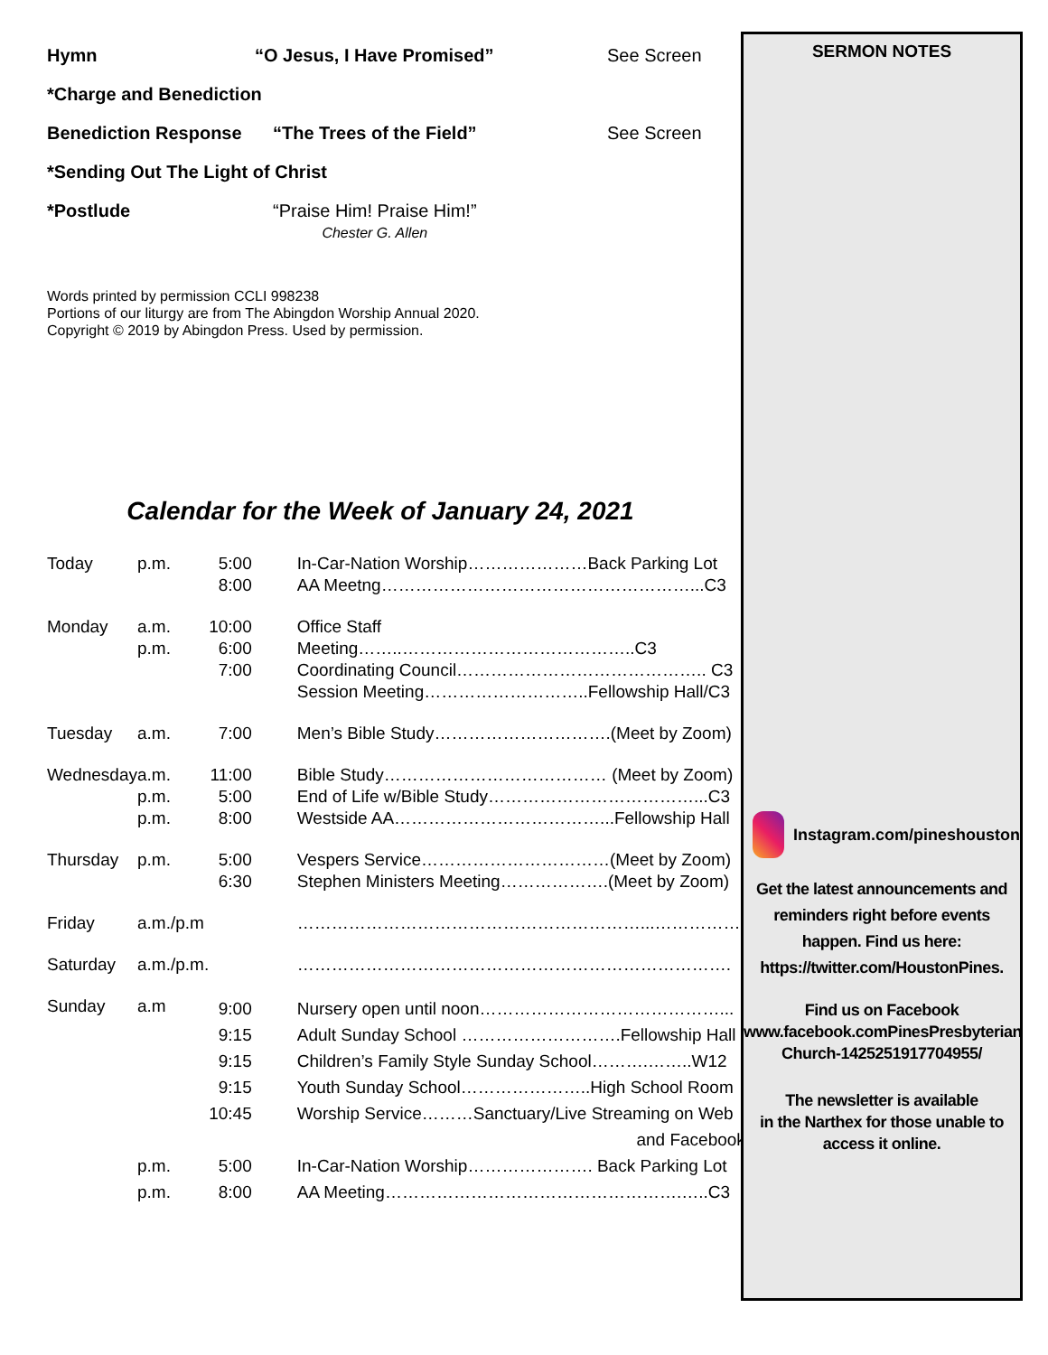Hymn “O Jesus, I Have Promised” See Screen
*Charge and Benediction
Benediction Response “The Trees of the Field” See Screen
*Sending Out The Light of Christ
*Postlude “Praise Him! Praise Him!”
Chester G. Allen
Words printed by permission CCLI 998238
Portions of our liturgy are from The Abingdon Worship Annual 2020.
Copyright © 2019 by Abingdon Press. Used by permission.
Calendar for the Week of January 24, 2021
| Today | p.m. | 5:00 8:00 | In-Car-Nation Worship…………………Back Parking Lot AA Meetng………………………………………………...C3 |
| Monday | a.m. p.m. | 10:00 6:00 7:00 | Office Staff Meeting……..…………………………………..C3 Coordinating Council…………………………………….. C3 Session Meeting………………………..Fellowship Hall/C3 |
| Tuesday | a.m. | 7:00 | Men’s Bible Study………………………….(Meet by Zoom) |
| Wednesday | a.m. p.m. p.m. | 11:00 5:00 8:00 | Bible Study………………………………… (Meet by Zoom) End of Life w/Bible Study………………………………...C3 Westside AA………………………………...Fellowship Hall |
| Thursday | p.m. | 5:00 6:30 | Vespers Service……………………………(Meet by Zoom) Stephen Ministers Meeting……………….(Meet by Zoom) |
| Friday | a.m./p.m | | ……………………………………………………...……………. |
| Saturday | a.m./p.m. | | …………………………………………………………………. |
| Sunday | a.m | 9:00 9:15 9:15 9:15 10:45 | Nursery open until noon……………………………………... Adult Sunday School ……………………….Fellowship Hall Children’s Family Style Sunday School……….……..W12 Youth Sunday School…………………..High School Room Worship Service………Sanctuary/Live Streaming on Web and Facebook |
| | p.m. p.m. | 5:00 8:00 | In-Car-Nation Worship…………………. Back Parking Lot AA Meeting…………………………………………….…..C3 |
SERMON NOTES
Instagram.com/pineshouston
Get the latest announcements and
reminders right before events
happen. Find us here:
https://twitter.com/HoustonPines.
Find us on Facebook
www.facebook.comPinesPresbyterian
Church-1425251917704955/
The newsletter is available
in the Narthex for those unable to
access it online.